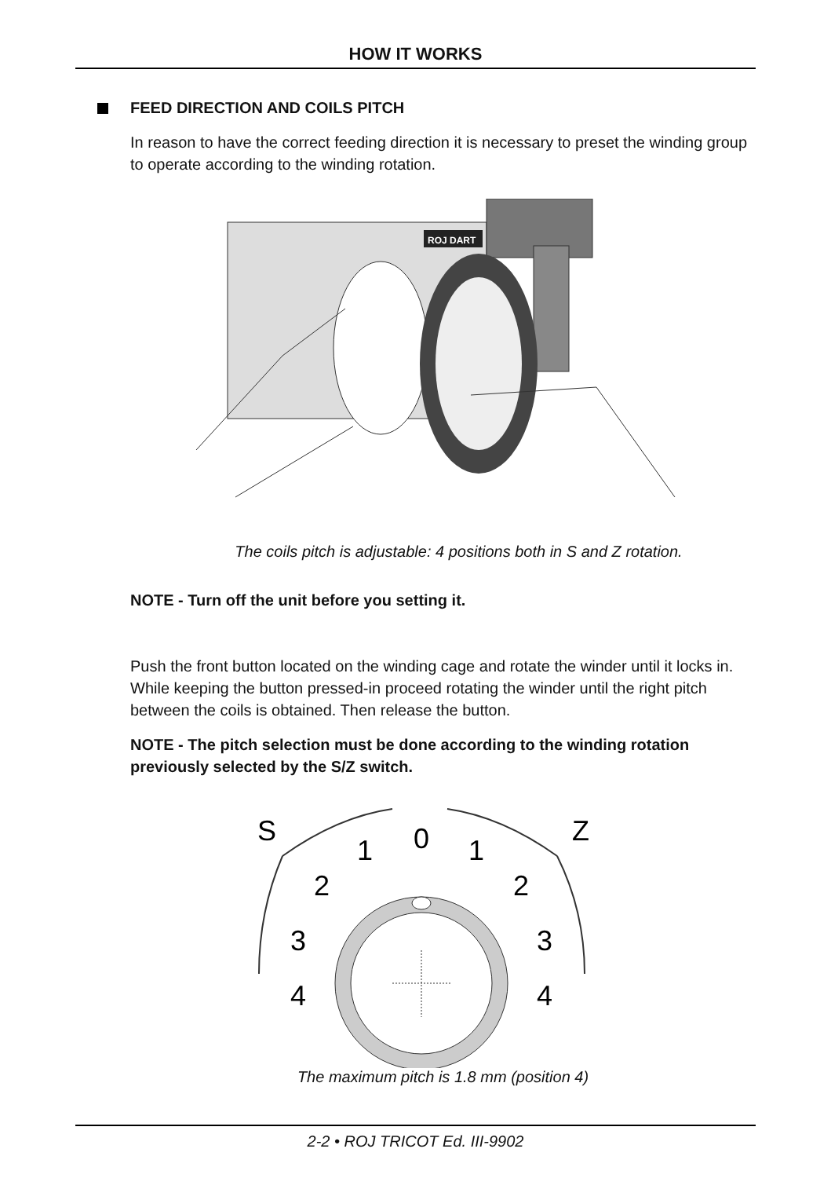HOW IT WORKS
FEED DIRECTION AND COILS PITCH
In reason to have the correct feeding direction it is necessary to preset the winding group to operate according to the winding rotation.
ROJ DART
The coils pitch is adjustable: 4 positions both in S and Z rotation.
NOTE - Turn off the unit before you setting it.
Push the front button located on the winding cage and rotate the winder until it locks in. While keeping the button pressed-in proceed rotating the winder until the right pitch between the coils is obtained. Then release the button.
NOTE - The pitch selection must be done according to the winding rotation previously selected by the S/Z switch.
S
Z
0
1
1
2
2
3
3
4
4
The maximum pitch is 1.8 mm (position 4)
2-2 • ROJ TRICOT Ed. III-9902